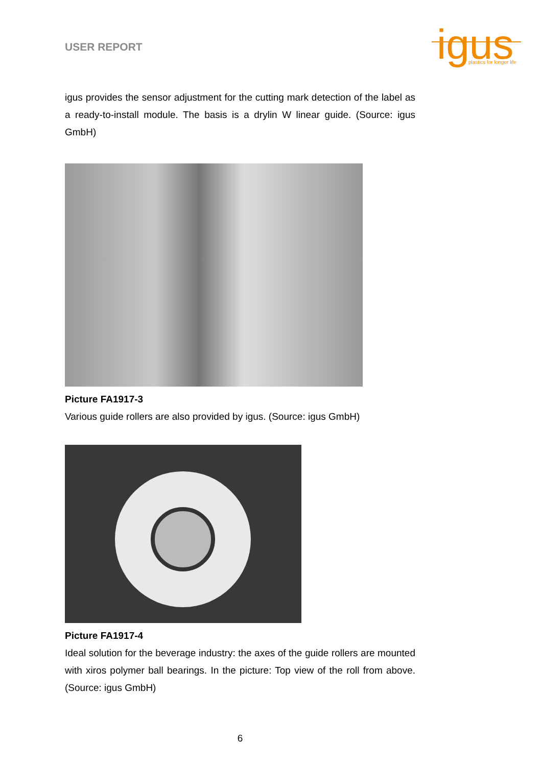USER REPORT
igus
plastics for longer life
igus provides the sensor adjustment for the cutting mark detection of the label as a ready-to-install module. The basis is a drylin W linear guide. (Source: igus GmbH)
Picture FA1917-3
Various guide rollers are also provided by igus. (Source: igus GmbH)
Picture FA1917-4
Ideal solution for the beverage industry: the axes of the guide rollers are mounted with xiros polymer ball bearings. In the picture: Top view of the roll from above. (Source: igus GmbH)
6